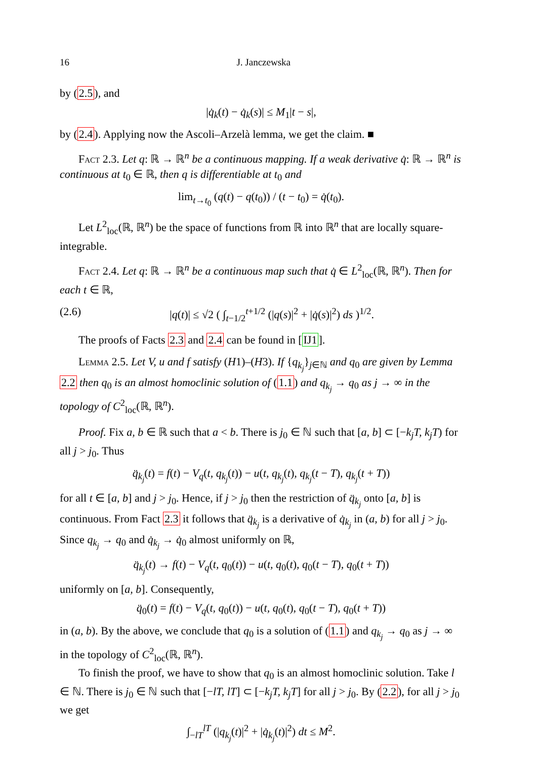16 J. Janczewska
by (2.5), and
|q̇<sub>k</sub>(t) − q̇<sub>k</sub>(s)| ≤ M<sub>1</sub>|t − s|,
by (2.4). Applying now the Ascoli–Arzelà lemma, we get the claim. ■
Fact 2.3. Let q: ℝ → ℝ<sup>n</sup> be a continuous mapping. If a weak derivative q̇: ℝ → ℝ<sup>n</sup> is continuous at t<sub>0</sub> ∈ ℝ, then q is differentiable at t<sub>0</sub> and
lim<sub>t→t<sub>0</sub></sub> (q(t) − q(t<sub>0</sub>)) / (t − t<sub>0</sub>) = q̇(t<sub>0</sub>).
Let L<sup>2</sup><sub>loc</sub>(ℝ, ℝ<sup>n</sup>) be the space of functions from ℝ into ℝ<sup>n</sup> that are locally square-integrable.
Fact 2.4. Let q: ℝ → ℝ<sup>n</sup> be a continuous map such that q̇ ∈ L<sup>2</sup><sub>loc</sub>(ℝ, ℝ<sup>n</sup>). Then for each t ∈ ℝ,
(2.6) |q(t)| ≤ √2 ( ∫<sub>t−1/2</sub><sup>t+1/2</sup> (|q(s)|<sup>2</sup> + |q̇(s)|<sup>2</sup>) ds )<sup>1/2</sup>.
The proofs of Facts 2.3 and 2.4 can be found in [IJ1].
Lemma 2.5. Let V, u and f satisfy (H1)–(H3). If {q<sub>k<sub>j</sub></sub>}<sub>j∈ℕ</sub> and q<sub>0</sub> are given by Lemma 2.2 then q<sub>0</sub> is an almost homoclinic solution of (1.1) and q<sub>k<sub>j</sub></sub> → q<sub>0</sub> as j → ∞ in the topology of C<sup>2</sup><sub>loc</sub>(ℝ, ℝ<sup>n</sup>).
Proof. Fix a, b ∈ ℝ such that a < b. There is j<sub>0</sub> ∈ ℕ such that [a, b] ⊂ [−k<sub>j</sub>T, k<sub>j</sub>T) for all j > j<sub>0</sub>. Thus
q̈<sub>k<sub>j</sub></sub>(t) = f(t) − V<sub>q</sub>(t, q<sub>k<sub>j</sub></sub>(t)) − u(t, q<sub>k<sub>j</sub></sub>(t), q<sub>k<sub>j</sub></sub>(t − T), q<sub>k<sub>j</sub></sub>(t + T))
for all t ∈ [a, b] and j > j<sub>0</sub>. Hence, if j > j<sub>0</sub> then the restriction of q̈<sub>k<sub>j</sub></sub> onto [a, b] is continuous. From Fact 2.3 it follows that q̈<sub>k<sub>j</sub></sub> is a derivative of q̇<sub>k<sub>j</sub></sub> in (a, b) for all j > j<sub>0</sub>. Since q<sub>k<sub>j</sub></sub> → q<sub>0</sub> and q̇<sub>k<sub>j</sub></sub> → q̇<sub>0</sub> almost uniformly on ℝ,
q̈<sub>k<sub>j</sub></sub>(t) → f(t) − V<sub>q</sub>(t, q<sub>0</sub>(t)) − u(t, q<sub>0</sub>(t), q<sub>0</sub>(t − T), q<sub>0</sub>(t + T))
uniformly on [a, b]. Consequently,
q̈<sub>0</sub>(t) = f(t) − V<sub>q</sub>(t, q<sub>0</sub>(t)) − u(t, q<sub>0</sub>(t), q<sub>0</sub>(t − T), q<sub>0</sub>(t + T))
in (a, b). By the above, we conclude that q<sub>0</sub> is a solution of (1.1) and q<sub>k<sub>j</sub></sub> → q<sub>0</sub> as j → ∞ in the topology of C<sup>2</sup><sub>loc</sub>(ℝ, ℝ<sup>n</sup>).
To finish the proof, we have to show that q<sub>0</sub> is an almost homoclinic solution. Take l ∈ ℕ. There is j<sub>0</sub> ∈ ℕ such that [−lT, lT] ⊂ [−k<sub>j</sub>T, k<sub>j</sub>T] for all j > j<sub>0</sub>. By (2.2), for all j > j<sub>0</sub> we get
∫<sub>−lT</sub><sup>lT</sup> (|q<sub>k<sub>j</sub></sub>(t)|<sup>2</sup> + |q̇<sub>k<sub>j</sub></sub>(t)|<sup>2</sup>) dt ≤ M<sup>2</sup>.